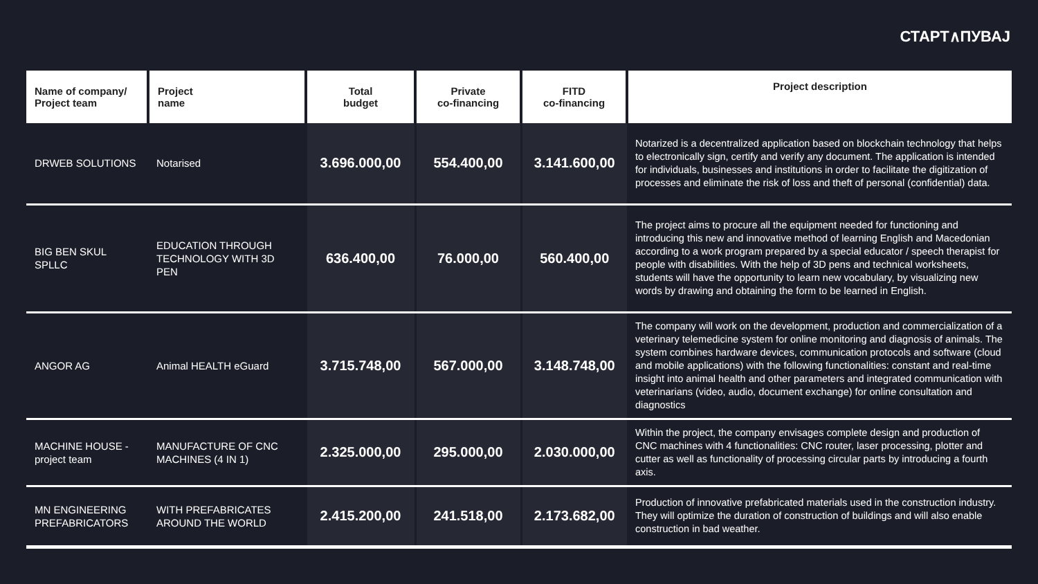СТАРТ∧ПУВАЈ
| Name of company/ Project team | Project name | Total budget | Private co-financing | FITD co-financing | Project description |
| --- | --- | --- | --- | --- | --- |
| DRWEB SOLUTIONS | Notarised | 3.696.000,00 | 554.400,00 | 3.141.600,00 | Notarized is a decentralized application based on blockchain technology that helps to electronically sign, certify and verify any document. The application is intended for individuals, businesses and institutions in order to facilitate the digitization of processes and eliminate the risk of loss and theft of personal (confidential) data. |
| BIG BEN SKUL SPLLC | EDUCATION THROUGH TECHNOLOGY WITH 3D PEN | 636.400,00 | 76.000,00 | 560.400,00 | The project aims to procure all the equipment needed for functioning and introducing this new and innovative method of learning English and Macedonian according to a work program prepared by a special educator / speech therapist for people with disabilities. With the help of 3D pens and technical worksheets, students will have the opportunity to learn new vocabulary, by visualizing new words by drawing and obtaining the form to be learned in English. |
| ANGOR AG | Animal HEALTH eGuard | 3.715.748,00 | 567.000,00 | 3.148.748,00 | The company will work on the development, production and commercialization of a veterinary telemedicine system for online monitoring and diagnosis of animals. The system combines hardware devices, communication protocols and software (cloud and mobile applications) with the following functionalities: constant and real-time insight into animal health and other parameters and integrated communication with veterinarians (video, audio, document exchange) for online consultation and diagnostics |
| MACHINE HOUSE - project team | MANUFACTURE OF CNC MACHINES (4 IN 1) | 2.325.000,00 | 295.000,00 | 2.030.000,00 | Within the project, the company envisages complete design and production of CNC machines with 4 functionalities: CNC router, laser processing, plotter and cutter as well as functionality of processing circular parts by introducing a fourth axis. |
| MN ENGINEERING PREFABRICATORS | WITH PREFABRICATES AROUND THE WORLD | 2.415.200,00 | 241.518,00 | 2.173.682,00 | Production of innovative prefabricated materials used in the construction industry. They will optimize the duration of construction of buildings and will also enable construction in bad weather. |